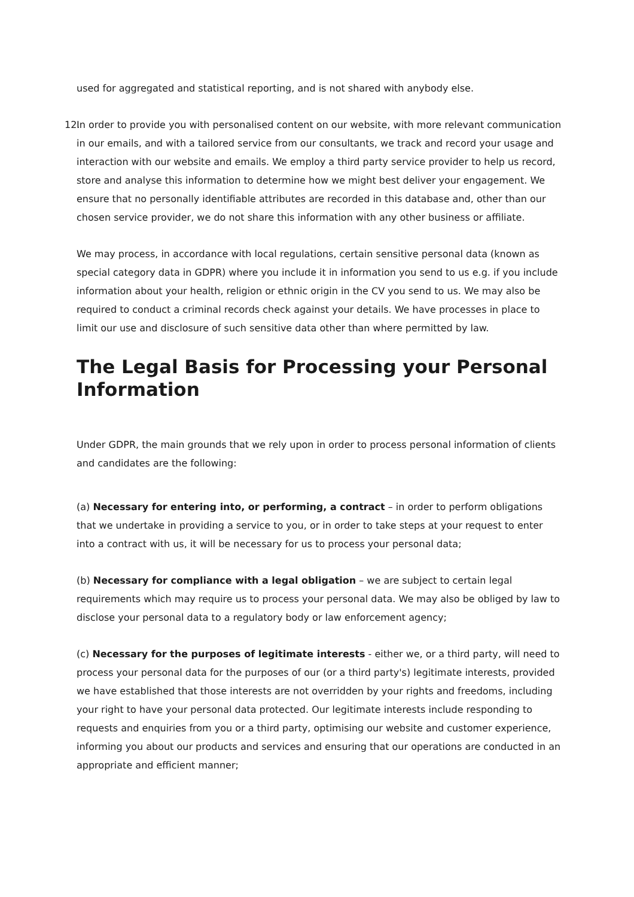used for aggregated and statistical reporting, and is not shared with anybody else.
12. In order to provide you with personalised content on our website, with more relevant communication in our emails, and with a tailored service from our consultants, we track and record your usage and interaction with our website and emails. We employ a third party service provider to help us record, store and analyse this information to determine how we might best deliver your engagement. We ensure that no personally identifiable attributes are recorded in this database and, other than our chosen service provider, we do not share this information with any other business or affiliate.
We may process, in accordance with local regulations, certain sensitive personal data (known as special category data in GDPR) where you include it in information you send to us e.g. if you include information about your health, religion or ethnic origin in the CV you send to us. We may also be required to conduct a criminal records check against your details. We have processes in place to limit our use and disclosure of such sensitive data other than where permitted by law.
The Legal Basis for Processing your Personal Information
Under GDPR, the main grounds that we rely upon in order to process personal information of clients and candidates are the following:
(a) Necessary for entering into, or performing, a contract – in order to perform obligations that we undertake in providing a service to you, or in order to take steps at your request to enter into a contract with us, it will be necessary for us to process your personal data;
(b) Necessary for compliance with a legal obligation – we are subject to certain legal requirements which may require us to process your personal data. We may also be obliged by law to disclose your personal data to a regulatory body or law enforcement agency;
(c) Necessary for the purposes of legitimate interests - either we, or a third party, will need to process your personal data for the purposes of our (or a third party's) legitimate interests, provided we have established that those interests are not overridden by your rights and freedoms, including your right to have your personal data protected. Our legitimate interests include responding to requests and enquiries from you or a third party, optimising our website and customer experience, informing you about our products and services and ensuring that our operations are conducted in an appropriate and efficient manner;